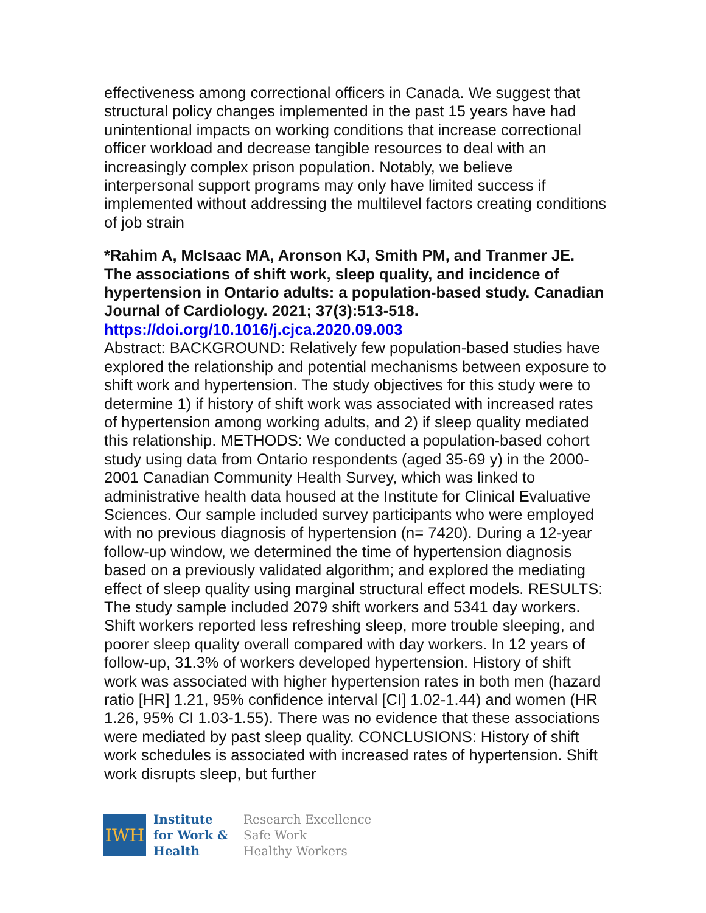effectiveness among correctional officers in Canada. We suggest that structural policy changes implemented in the past 15 years have had unintentional impacts on working conditions that increase correctional officer workload and decrease tangible resources to deal with an increasingly complex prison population. Notably, we believe interpersonal support programs may only have limited success if implemented without addressing the multilevel factors creating conditions of job strain
*Rahim A, McIsaac MA, Aronson KJ, Smith PM, and Tranmer JE. The associations of shift work, sleep quality, and incidence of hypertension in Ontario adults: a population-based study. Canadian Journal of Cardiology. 2021; 37(3):513-518. https://doi.org/10.1016/j.cjca.2020.09.003
Abstract: BACKGROUND: Relatively few population-based studies have explored the relationship and potential mechanisms between exposure to shift work and hypertension. The study objectives for this study were to determine 1) if history of shift work was associated with increased rates of hypertension among working adults, and 2) if sleep quality mediated this relationship. METHODS: We conducted a population-based cohort study using data from Ontario respondents (aged 35-69 y) in the 2000-2001 Canadian Community Health Survey, which was linked to administrative health data housed at the Institute for Clinical Evaluative Sciences. Our sample included survey participants who were employed with no previous diagnosis of hypertension (n= 7420). During a 12-year follow-up window, we determined the time of hypertension diagnosis based on a previously validated algorithm; and explored the mediating effect of sleep quality using marginal structural effect models. RESULTS: The study sample included 2079 shift workers and 5341 day workers. Shift workers reported less refreshing sleep, more trouble sleeping, and poorer sleep quality overall compared with day workers. In 12 years of follow-up, 31.3% of workers developed hypertension. History of shift work was associated with higher hypertension rates in both men (hazard ratio [HR] 1.21, 95% confidence interval [CI] 1.02-1.44) and women (HR 1.26, 95% CI 1.03-1.55). There was no evidence that these associations were mediated by past sleep quality. CONCLUSIONS: History of shift work schedules is associated with increased rates of hypertension. Shift work disrupts sleep, but further
IWH
Institute
for Work &
Health
Research Excellence
Safe Work
Healthy Workers